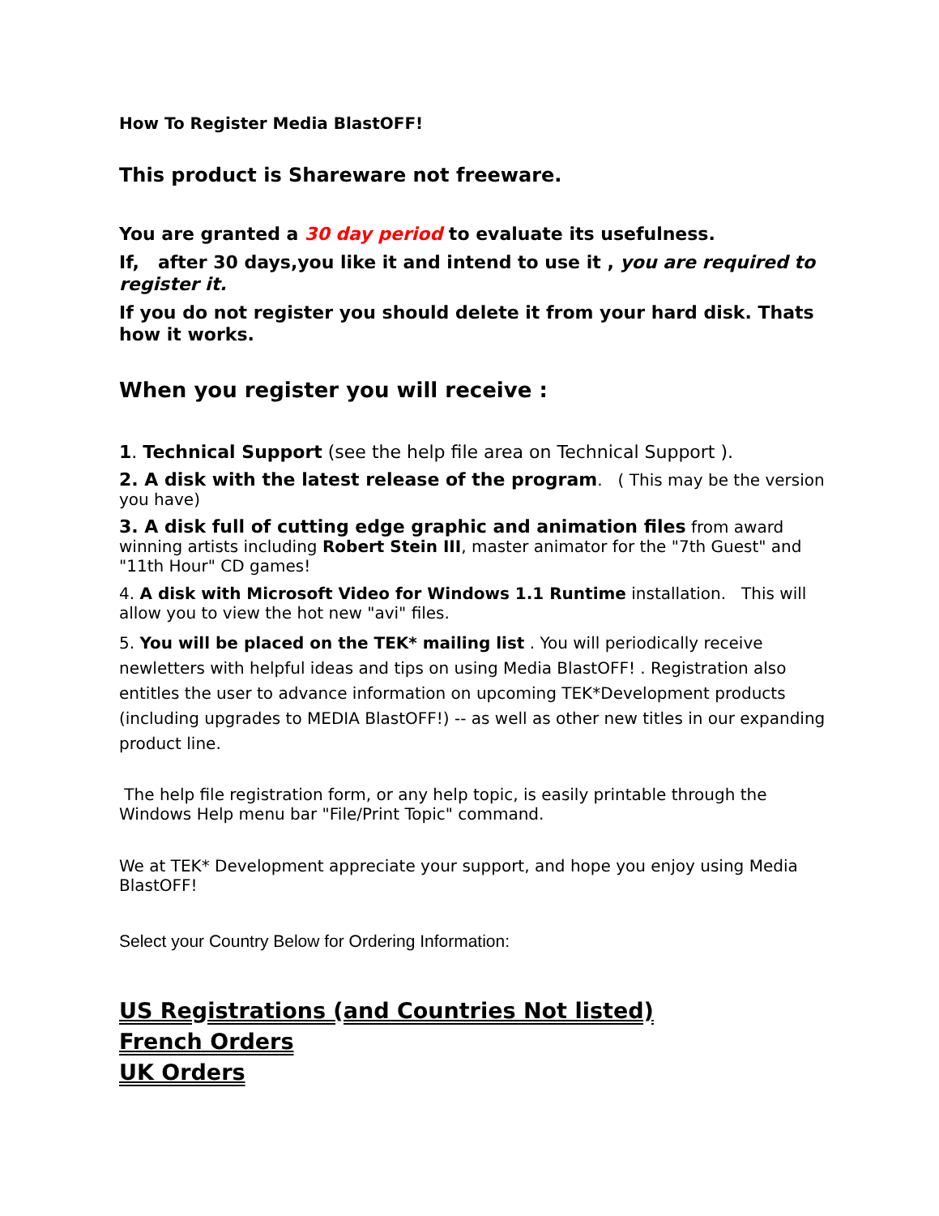How To Register Media BlastOFF!
This product is Shareware not freeware.
You are granted a 30 day period to evaluate its usefulness.
If, after 30 days,you like it and intend to use it , you are required to register it.
If you do not register you should delete it from your hard disk. Thats how it works.
When you register you will receive :
1. Technical Support (see the help file area on Technical Support ).
2. A disk with the latest release of the program. ( This may be the version you have)
3. A disk full of cutting edge graphic and animation files from award winning artists including Robert Stein III, master animator for the "7th Guest" and "11th Hour" CD games!
4. A disk with Microsoft Video for Windows 1.1 Runtime installation. This will allow you to view the hot new "avi" files.
5. You will be placed on the TEK* mailing list . You will periodically receive newletters with helpful ideas and tips on using Media BlastOFF! . Registration also entitles the user to advance information on upcoming TEK*Development products (including upgrades to MEDIA BlastOFF!) -- as well as other new titles in our expanding product line.
The help file registration form, or any help topic, is easily printable through the Windows Help menu bar "File/Print Topic" command.
We at TEK* Development appreciate your support, and hope you enjoy using Media BlastOFF!
Select your Country Below for Ordering Information:
US Registrations (and Countries Not listed)
French Orders
UK Orders